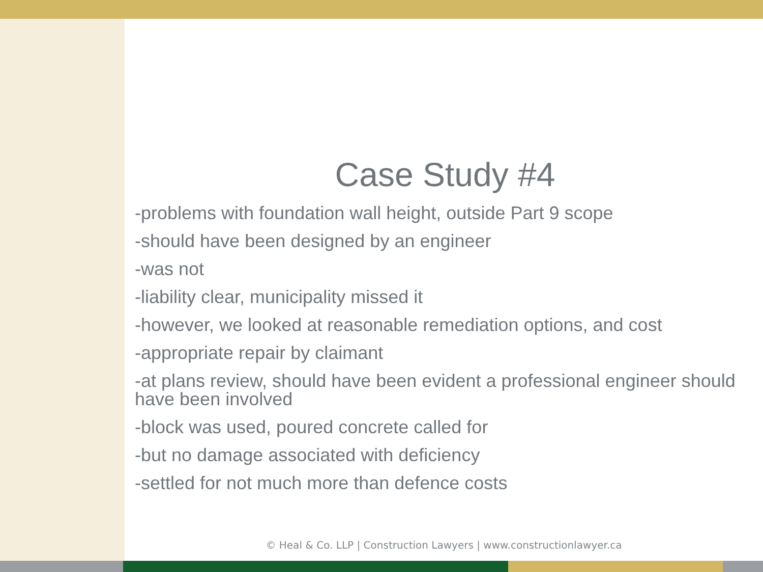Case Study #4
-problems with foundation wall height, outside Part 9 scope
-should have been designed by an engineer
-was not
-liability clear, municipality missed it
-however, we looked at reasonable remediation options, and cost
-appropriate repair by claimant
-at plans review, should have been evident a professional engineer should have been involved
-block was used, poured concrete called for
-but no damage associated with deficiency
-settled for not much more than defence costs
© Heal & Co. LLP | Construction Lawyers | www.constructionlawyer.ca